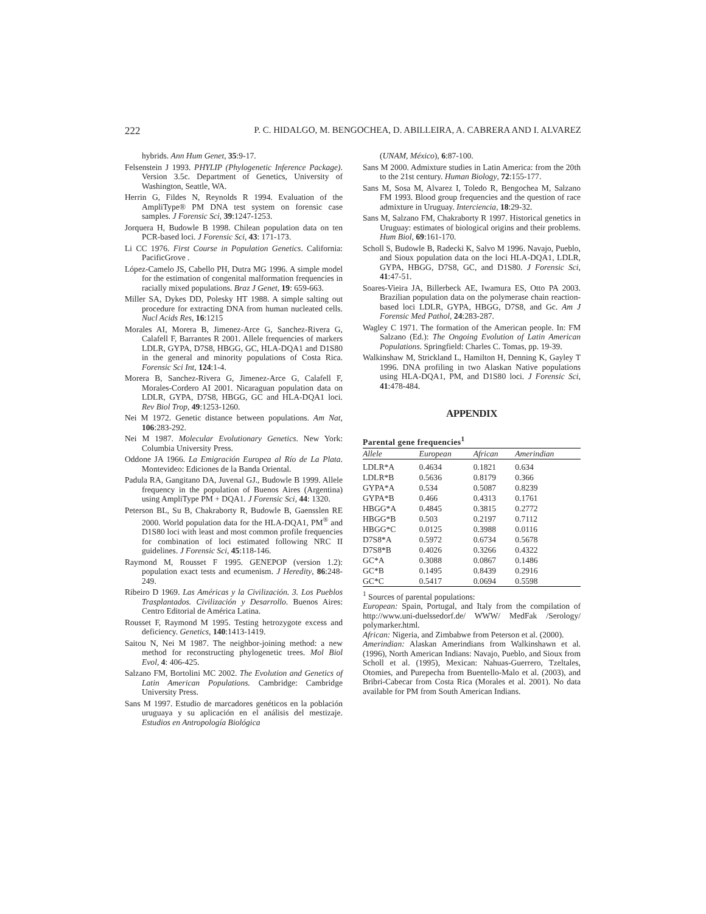222 P. C. HIDALGO, M. BENGOCHEA, D. ABILLEIRA, A. CABRERA AND I. ALVAREZ
hybrids. Ann Hum Genet, 35:9-17.
Felsenstein J 1993. PHYLIP (Phylogenetic Inference Package). Version 3.5c. Department of Genetics, University of Washington, Seattle, WA.
Herrin G, Fildes N, Reynolds R 1994. Evaluation of the AmpliType® PM DNA test system on forensic case samples. J Forensic Sci, 39:1247-1253.
Jorquera H, Budowle B 1998. Chilean population data on ten PCR-based loci. J Forensic Sci, 43: 171-173.
Li CC 1976. First Course in Population Genetics. California: PacificGrove .
López-Camelo JS, Cabello PH, Dutra MG 1996. A simple model for the estimation of congenital malformation frequencies in racially mixed populations. Braz J Genet, 19: 659-663.
Miller SA, Dykes DD, Polesky HT 1988. A simple salting out procedure for extracting DNA from human nucleated cells. Nucl Acids Res, 16:1215
Morales AI, Morera B, Jimenez-Arce G, Sanchez-Rivera G, Calafell F, Barrantes R 2001. Allele frequencies of markers LDLR, GYPA, D7S8, HBGG, GC, HLA-DQA1 and D1S80 in the general and minority populations of Costa Rica. Forensic Sci Int, 124:1-4.
Morera B, Sanchez-Rivera G, Jimenez-Arce G, Calafell F, Morales-Cordero AI 2001. Nicaraguan population data on LDLR, GYPA, D7S8, HBGG, GC and HLA-DQA1 loci. Rev Biol Trop, 49:1253-1260.
Nei M 1972. Genetic distance between populations. Am Nat, 106:283-292.
Nei M 1987. Molecular Evolutionary Genetics. New York: Columbia University Press.
Oddone JA 1966. La Emigración Europea al Río de La Plata. Montevideo: Ediciones de la Banda Oriental.
Padula RA, Gangitano DA, Juvenal GJ., Budowle B 1999. Allele frequency in the population of Buenos Aires (Argentina) using AmpliType PM + DQA1. J Forensic Sci, 44: 1320.
Peterson BL, Su B, Chakraborty R, Budowle B, Gaensslen RE 2000. World population data for the HLA-DQA1, PM<sup>®</sup> and D1S80 loci with least and most common profile frequencies for combination of loci estimated following NRC II guidelines. J Forensic Sci, 45:118-146.
Raymond M, Rousset F 1995. GENEPOP (version 1.2): population exact tests and ecumenism. J Heredity, 86:248-249.
Ribeiro D 1969. Las Américas y la Civilización. 3. Los Pueblos Trasplantados. Civilización y Desarrollo. Buenos Aires: Centro Editorial de América Latina.
Rousset F, Raymond M 1995. Testing hetrozygote excess and deficiency. Genetics, 140:1413-1419.
Saitou N, Nei M 1987. The neighbor-joining method: a new method for reconstructing phylogenetic trees. Mol Biol Evol, 4: 406-425.
Salzano FM, Bortolini MC 2002. The Evolution and Genetics of Latin American Populations. Cambridge: Cambridge University Press.
Sans M 1997. Estudio de marcadores genéticos en la población uruguaya y su aplicación en el análisis del mestizaje. Estudios en Antropología Biológica
(UNAM, México), 6:87-100.
Sans M 2000. Admixture studies in Latin America: from the 20th to the 21st century. Human Biology, 72:155-177.
Sans M, Sosa M, Alvarez I, Toledo R, Bengochea M, Salzano FM 1993. Blood group frequencies and the question of race admixture in Uruguay. Interciencia, 18:29-32.
Sans M, Salzano FM, Chakraborty R 1997. Historical genetics in Uruguay: estimates of biological origins and their problems. Hum Biol, 69:161-170.
Scholl S, Budowle B, Radecki K, Salvo M 1996. Navajo, Pueblo, and Sioux population data on the loci HLA-DQA1, LDLR, GYPA, HBGG, D7S8, GC, and D1S80. J Forensic Sci, 41:47-51.
Soares-Vieira JA, Billerbeck AE, Iwamura ES, Otto PA 2003. Brazilian population data on the polymerase chain reaction-based loci LDLR, GYPA, HBGG, D7S8, and Gc. Am J Forensic Med Pathol, 24:283-287.
Wagley C 1971. The formation of the American people. In: FM Salzano (Ed.): The Ongoing Evolution of Latin American Populations. Springfield: Charles C. Tomas, pp. 19-39.
Walkinshaw M, Strickland L, Hamilton H, Denning K, Gayley T 1996. DNA profiling in two Alaskan Native populations using HLA-DQA1, PM, and D1S80 loci. J Forensic Sci, 41:478-484.
APPENDIX
Parental gene frequencies<sup>1</sup>
| Allele | European | African | Amerindian |
| --- | --- | --- | --- |
| LDLR*A | 0.4634 | 0.1821 | 0.634 |
| LDLR*B | 0.5636 | 0.8179 | 0.366 |
| GYPA*A | 0.534 | 0.5087 | 0.8239 |
| GYPA*B | 0.466 | 0.4313 | 0.1761 |
| HBGG*A | 0.4845 | 0.3815 | 0.2772 |
| HBGG*B | 0.503 | 0.2197 | 0.7112 |
| HBGG*C | 0.0125 | 0.3988 | 0.0116 |
| D7S8*A | 0.5972 | 0.6734 | 0.5678 |
| D7S8*B | 0.4026 | 0.3266 | 0.4322 |
| GC*A | 0.3088 | 0.0867 | 0.1486 |
| GC*B | 0.1495 | 0.8439 | 0.2916 |
| GC*C | 0.5417 | 0.0694 | 0.5598 |
<sup>1</sup> Sources of parental populations:
European: Spain, Portugal, and Italy from the compilation of http://www.uni-duelssedorf.de/ WWW/ MedFak /Serology/ polymarker.html.
African: Nigeria, and Zimbabwe from Peterson et al. (2000).
Amerindian: Alaskan Amerindians from Walkinshawn et al. (1996), North American Indians: Navajo, Pueblo, and Sioux from Scholl et al. (1995), Mexican: Nahuas-Guerrero, Tzeltales, Otomies, and Purepecha from Buentello-Malo et al. (2003), and Bribri-Cabecar from Costa Rica (Morales et al. 2001). No data available for PM from South American Indians.